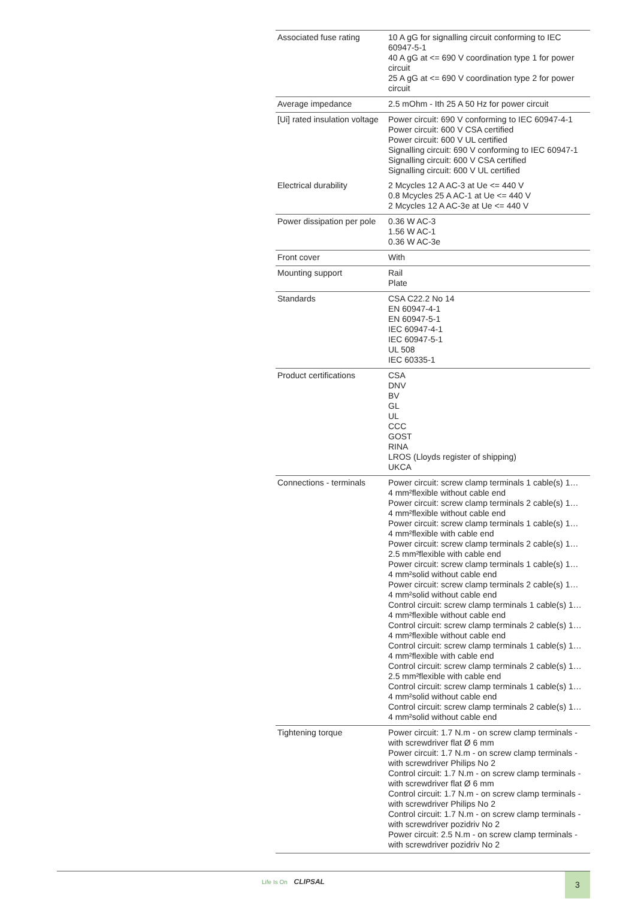| Associated fuse rating | 10 A gG for signalling circuit conforming to IEC 60947-5-1 40 A gG at <= 690 V coordination type 1 for power circuit 25 A gG at <= 690 V coordination type 2 for power circuit |
| Average impedance | 2.5 mOhm - Ith 25 A 50 Hz for power circuit |
| [Ui] rated insulation voltage | Power circuit: 690 V conforming to IEC 60947-4-1 Power circuit: 600 V CSA certified Power circuit: 600 V UL certified Signalling circuit: 690 V conforming to IEC 60947-1 Signalling circuit: 600 V CSA certified Signalling circuit: 600 V UL certified |
| Electrical durability | 2 Mcycles 12 A AC-3 at Ue <= 440 V 0.8 Mcycles 25 A AC-1 at Ue <= 440 V 2 Mcycles 12 A AC-3e at Ue <= 440 V |
| Power dissipation per pole | 0.36 W AC-3 1.56 W AC-1 0.36 W AC-3e |
| Front cover | With |
| Mounting support | Rail Plate |
| Standards | CSA C22.2 No 14 EN 60947-4-1 EN 60947-5-1 IEC 60947-4-1 IEC 60947-5-1 UL 508 IEC 60335-1 |
| Product certifications | CSA DNV BV GL UL CCC GOST RINA LROS (Lloyds register of shipping) UKCA |
| Connections - terminals | Power circuit: screw clamp terminals 1 cable(s) 1… 4 mm²flexible without cable end Power circuit: screw clamp terminals 2 cable(s) 1… 4 mm²flexible without cable end Power circuit: screw clamp terminals 1 cable(s) 1… 4 mm²flexible with cable end Power circuit: screw clamp terminals 2 cable(s) 1… 2.5 mm²flexible with cable end Power circuit: screw clamp terminals 1 cable(s) 1… 4 mm²solid without cable end Power circuit: screw clamp terminals 2 cable(s) 1… 4 mm²solid without cable end Control circuit: screw clamp terminals 1 cable(s) 1… 4 mm²flexible without cable end Control circuit: screw clamp terminals 2 cable(s) 1… 4 mm²flexible without cable end Control circuit: screw clamp terminals 1 cable(s) 1… 4 mm²flexible with cable end Control circuit: screw clamp terminals 2 cable(s) 1… 2.5 mm²flexible with cable end Control circuit: screw clamp terminals 1 cable(s) 1… 4 mm²solid without cable end Control circuit: screw clamp terminals 2 cable(s) 1… 4 mm²solid without cable end |
| Tightening torque | Power circuit: 1.7 N.m - on screw clamp terminals - with screwdriver flat Ø 6 mm Power circuit: 1.7 N.m - on screw clamp terminals - with screwdriver Philips No 2 Control circuit: 1.7 N.m - on screw clamp terminals - with screwdriver flat Ø 6 mm Control circuit: 1.7 N.m - on screw clamp terminals - with screwdriver Philips No 2 Control circuit: 1.7 N.m - on screw clamp terminals - with screwdriver pozidriv No 2 Power circuit: 2.5 N.m - on screw clamp terminals - with screwdriver pozidriv No 2 |
Life Is On CLIPSAL 3